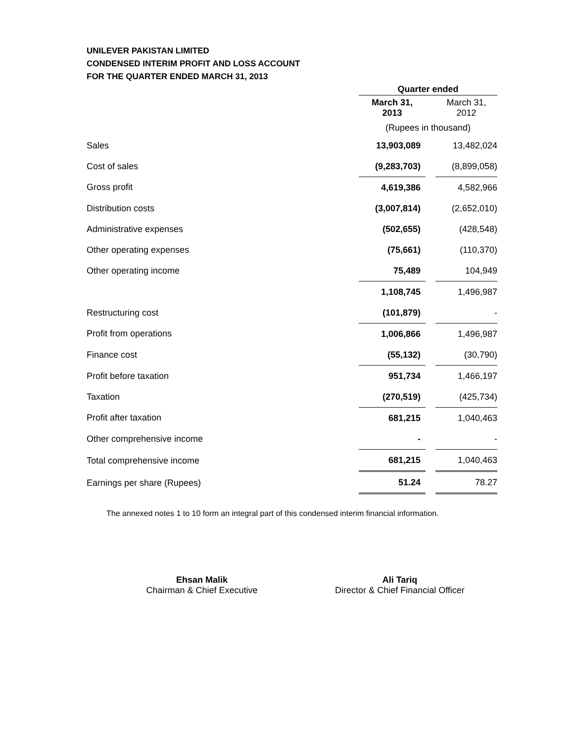UNILEVER PAKISTAN LIMITED
CONDENSED INTERIM PROFIT AND LOSS ACCOUNT
FOR THE QUARTER ENDED MARCH 31, 2013
| | Quarter ended | | |
| | March 31, 2013 | | March 31, 2012 |
| | (Rupees in thousand) | | |
| Sales | 13,903,089 | | 13,482,024 |
| Cost of sales | (9,283,703) | | (8,899,058) |
| Gross profit | 4,619,386 | | 4,582,966 |
| Distribution costs | (3,007,814) | | (2,652,010) |
| Administrative expenses | (502,655) | | (428,548) |
| Other operating expenses | (75,661) | | (110,370) |
| Other operating income | 75,489 | | 104,949 |
| | 1,108,745 | | 1,496,987 |
| Restructuring cost | (101,879) | | - |
| Profit from operations | 1,006,866 | | 1,496,987 |
| Finance cost | (55,132) | | (30,790) |
| Profit before taxation | 951,734 | | 1,466,197 |
| Taxation | (270,519) | | (425,734) |
| Profit after taxation | 681,215 | | 1,040,463 |
| Other comprehensive income | - | | - |
| Total comprehensive income | 681,215 | | 1,040,463 |
| Earnings per share (Rupees) | 51.24 | | 78.27 |
The annexed notes 1 to 10 form an integral part of this condensed interim financial information.
Ehsan Malik
Chairman & Chief Executive
Ali Tariq
Director & Chief Financial Officer